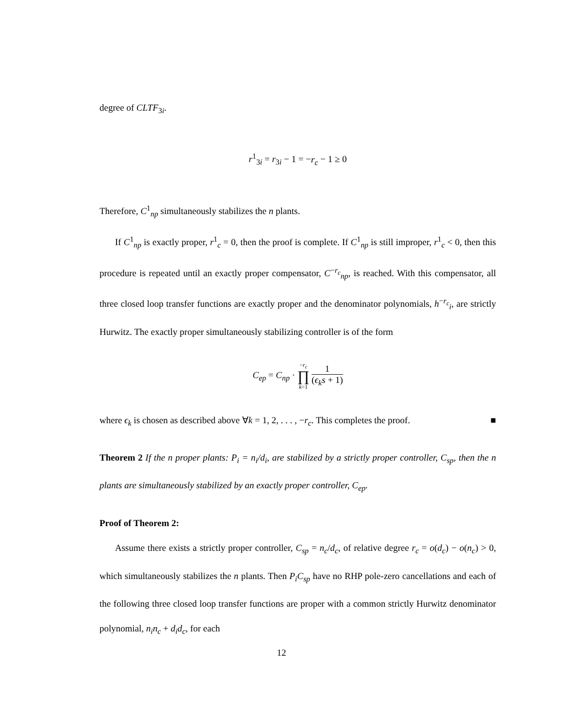degree of CLTF<sub>3i</sub>.
r<sup>1</sup><sub>3i</sub> = r<sub>3i</sub> − 1 = −r<sub>c</sub> − 1 ≥ 0
Therefore, C<sup>1</sup><sub>np</sub> simultaneously stabilizes the n plants.
If C<sup>1</sup><sub>np</sub> is exactly proper, r<sup>1</sup><sub>c</sub> = 0, then the proof is complete. If C<sup>1</sup><sub>np</sub> is still improper, r<sup>1</sup><sub>c</sub> < 0, then this procedure is repeated until an exactly proper compensator, C<sup>−r<sub>c</sub></sup><sub>np</sub>, is reached. With this compensator, all three closed loop transfer functions are exactly proper and the denominator polynomials, h<sup>−r<sub>c</sub></sup><sub>i</sub>, are strictly Hurwitz. The exactly proper simultaneously stabilizing controller is of the form
C<sub>ep</sub> = C<sub>np</sub> · −r<sub>c</sub> ∏ k=1 1 (ϵ<sub>k</sub>s + 1)
where ϵ<sub>k</sub> is chosen as described above ∀k = 1, 2, . . . , −r<sub>c</sub>. This completes the proof. ■
Theorem 2 If the n proper plants: P<sub>i</sub> = n<sub>i</sub>/d<sub>i</sub>, are stabilized by a strictly proper controller, C<sub>sp</sub>, then the n plants are simultaneously stabilized by an exactly proper controller, C<sub>ep</sub>.
Proof of Theorem 2:
Assume there exists a strictly proper controller, C<sub>sp</sub> = n<sub>c</sub>/d<sub>c</sub>, of relative degree r<sub>c</sub> = o(d<sub>c</sub>) − o(n<sub>c</sub>) > 0, which simultaneously stabilizes the n plants. Then P<sub>i</sub>C<sub>sp</sub> have no RHP pole-zero cancellations and each of the following three closed loop transfer functions are proper with a common strictly Hurwitz denominator polynomial, n<sub>i</sub>n<sub>c</sub> + d<sub>i</sub>d<sub>c</sub>, for each
12